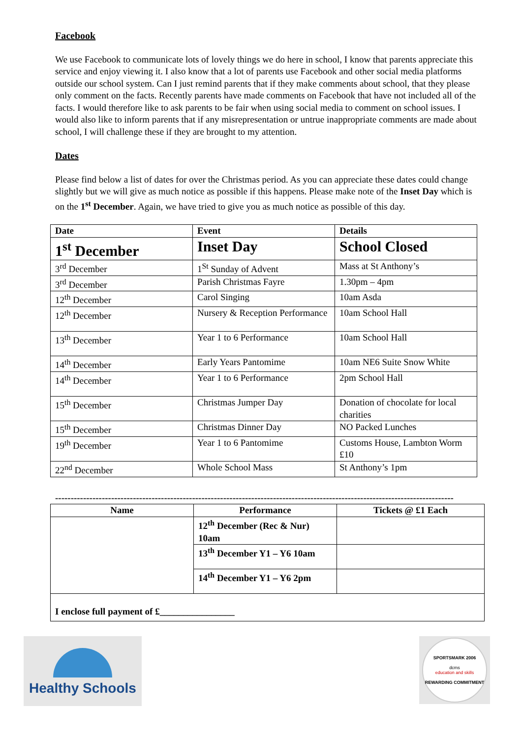Facebook
We use Facebook to communicate lots of lovely things we do here in school, I know that parents appreciate this service and enjoy viewing it. I also know that a lot of parents use Facebook and other social media platforms outside our school system. Can I just remind parents that if they make comments about school, that they please only comment on the facts. Recently parents have made comments on Facebook that have not included all of the facts. I would therefore like to ask parents to be fair when using social media to comment on school issues. I would also like to inform parents that if any misrepresentation or untrue inappropriate comments are made about school, I will challenge these if they are brought to my attention.
Dates
Please find below a list of dates for over the Christmas period. As you can appreciate these dates could change slightly but we will give as much notice as possible if this happens. Please make note of the Inset Day which is on the 1<sup>st</sup> December. Again, we have tried to give you as much notice as possible of this day.
| Date | Event | Details |
| --- | --- | --- |
| 1<sup>st</sup> December | Inset Day | School Closed |
| 3<sup>rd</sup> December | 1<sup>St</sup> Sunday of Advent | Mass at St Anthony’s |
| 3<sup>rd</sup> December | Parish Christmas Fayre | 1.30pm – 4pm |
| 12<sup>th</sup> December | Carol Singing | 10am Asda |
| 12<sup>th</sup> December | Nursery & Reception Performance | 10am School Hall |
| 13<sup>th</sup> December | Year 1 to 6 Performance | 10am School Hall |
| 14<sup>th</sup> December | Early Years Pantomime | 10am NE6 Suite Snow White |
| 14<sup>th</sup> December | Year 1 to 6 Performance | 2pm School Hall |
| 15<sup>th</sup> December | Christmas Jumper Day | Donation of chocolate for local charities |
| 15<sup>th</sup> December | Christmas Dinner Day | NO Packed Lunches |
| 19<sup>th</sup> December | Year 1 to 6 Pantomime | Customs House, Lambton Worm £10 |
| 22<sup>nd</sup> December | Whole School Mass | St Anthony’s 1pm |
--------------------------------------------------------------------------------------------------------------------------------
| Name | Performance | Tickets @ £1 Each |
| --- | --- | --- |
| | 12<sup>th</sup> December (Rec & Nur) 10am | |
| | 13<sup>th</sup> December Y1 – Y6 10am | |
| | 14<sup>th</sup> December Y1 – Y6 2pm | |
| I enclose full payment of £________________ | | |
Healthy Schools
SPORTSMARK 2006
dcms
education and skills
REWARDING COMMITMENT